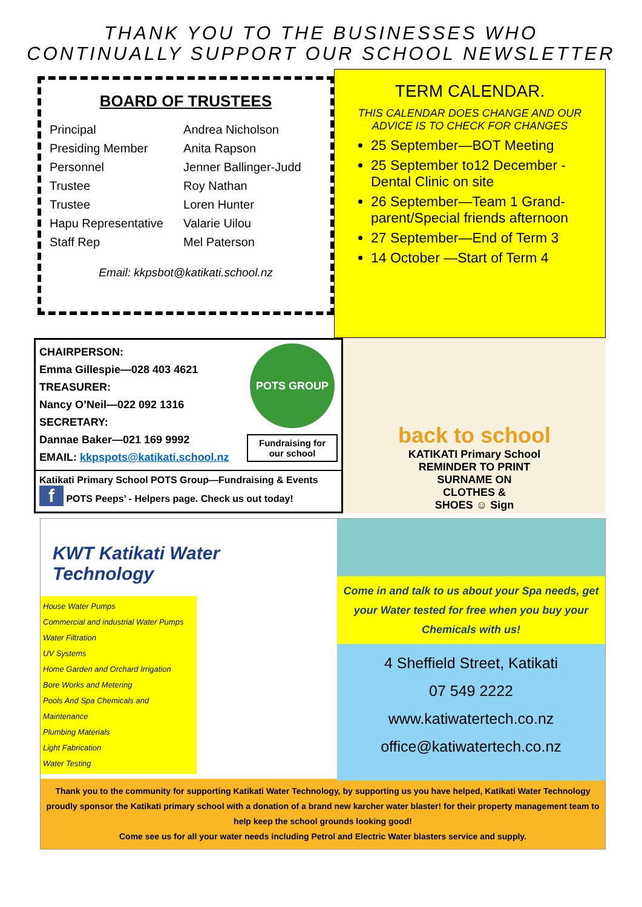THANK YOU TO THE BUSINESSES WHO
CONTINUALLY SUPPORT OUR SCHOOL NEWSLETTER
BOARD OF TRUSTEES
| Principal | Andrea Nicholson |
| Presiding Member | Anita Rapson |
| Personnel | Jenner Ballinger-Judd |
| Trustee | Roy Nathan |
| Trustee | Loren Hunter |
| Hapu Representative | Valarie Uilou |
| Staff Rep | Mel Paterson |
Email: kkpsbot@katikati.school.nz
TERM CALENDAR.
THIS CALENDAR DOES CHANGE AND OUR
ADVICE IS TO CHECK FOR CHANGES
25 September—BOT Meeting
25 September to12 December - Dental Clinic on site
26 September—Team 1 Grand-parent/Special friends afternoon
27 September—End of Term 3
14 October —Start of Term 4
CHAIRPERSON:
Emma Gillespie—028 403 4621
TREASURER:
Nancy O’Neil—022 092 1316
SECRETARY:
Dannae Baker—021 169 9992
EMAIL: kkpspots@katikati.school.nz
POTS GROUP
Fundraising for our school
Katikati Primary School POTS Group—Fundraising & Events
f POTS Peeps’ - Helpers page. Check us out today!
back to school
KATIKATI Primary School
REMINDER TO PRINT
SURNAME ON
CLOTHES &
SHOES ☺ Sign
KWT Katikati Water
Technology
House Water Pumps
Commercial and industrial Water Pumps
Water Filtration
UV Systems
Home Garden and Orchard Irrigation
Bore Works and Metering
Pools And Spa Chemicals and Maintenance
Plumbing Materials
Light Fabrication
Water Testing
Come in and talk to us about your Spa needs, get your Water tested for free when you buy your Chemicals with us!
4 Sheffield Street, Katikati
07 549 2222
www.katiwatertech.co.nz
office@katiwatertech.co.nz
Thank you to the community for supporting Katikati Water Technology, by supporting us you have helped, Katikati Water Technology proudly sponsor the Katikati primary school with a donation of a brand new karcher water blaster! for their property management team to help keep the school grounds looking good!
Come see us for all your water needs including Petrol and Electric Water blasters service and supply.